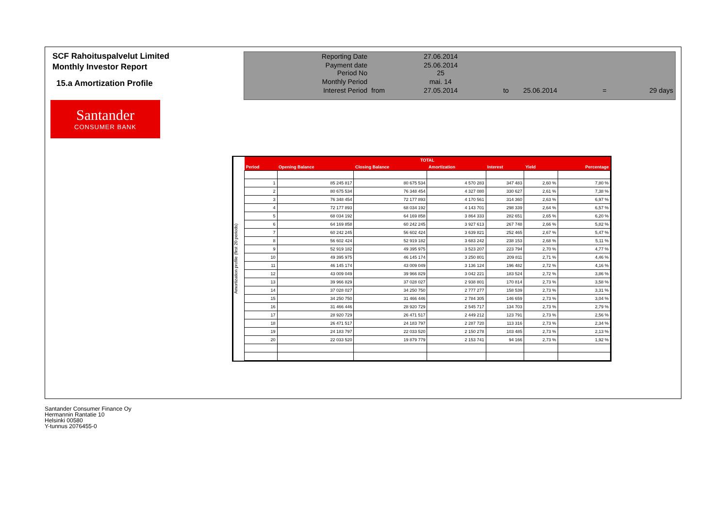SCF Rahoituspalvelut Limited
Monthly Investor Report
15.a Amortization Profile
Santander
CONSUMER BANK
| Reporting Date | | 27.06.2014 | | | | |
| Payment date Period No | | 25.06.2014 25 | | | | |
| Monthly Period | | mai. 14 | | | | |
| Interest Period | from | 27.05.2014 | to | 25.06.2014 | = | 29 days |
Amortization profile (first 20 periods)
| TOTAL | | | | | | |
| --- | --- | --- | --- | --- | --- | --- |
| Period | Opening Balance | Closing Balance | Amortization | Interest | Yield | Percentage |
| 1 | 85 245 817 | 80 675 534 | 4 570 283 | 347 483 | 2,60 % | 7,80 % |
| 2 | 80 675 534 | 76 348 454 | 4 327 080 | 330 627 | 2,61 % | 7,38 % |
| 3 | 76 348 454 | 72 177 893 | 4 170 561 | 314 360 | 2,63 % | 6,97 % |
| 4 | 72 177 893 | 68 034 192 | 4 143 701 | 298 339 | 2,64 % | 6,57 % |
| 5 | 68 034 192 | 64 169 858 | 3 864 333 | 282 651 | 2,65 % | 6,20 % |
| 6 | 64 169 858 | 60 242 245 | 3 927 613 | 267 748 | 2,66 % | 5,82 % |
| 7 | 60 242 245 | 56 602 424 | 3 639 821 | 252 465 | 2,67 % | 5,47 % |
| 8 | 56 602 424 | 52 919 182 | 3 683 242 | 238 153 | 2,68 % | 5,11 % |
| 9 | 52 919 182 | 49 395 975 | 3 523 207 | 223 794 | 2,70 % | 4,77 % |
| 10 | 49 395 975 | 46 145 174 | 3 250 801 | 209 811 | 2,71 % | 4,46 % |
| 11 | 46 145 174 | 43 009 049 | 3 136 124 | 196 482 | 2,72 % | 4,16 % |
| 12 | 43 009 049 | 39 966 829 | 3 042 221 | 183 524 | 2,72 % | 3,86 % |
| 13 | 39 966 829 | 37 028 027 | 2 938 801 | 170 814 | 2,73 % | 3,58 % |
| 14 | 37 028 027 | 34 250 750 | 2 777 277 | 158 539 | 2,73 % | 3,31 % |
| 15 | 34 250 750 | 31 466 446 | 2 784 305 | 146 659 | 2,73 % | 3,04 % |
| 16 | 31 466 446 | 28 920 729 | 2 545 717 | 134 703 | 2,73 % | 2,79 % |
| 17 | 28 920 729 | 26 471 517 | 2 449 212 | 123 791 | 2,73 % | 2,56 % |
| 18 | 26 471 517 | 24 183 797 | 2 287 720 | 113 316 | 2,73 % | 2,34 % |
| 19 | 24 183 797 | 22 033 520 | 2 150 278 | 103 485 | 2,73 % | 2,13 % |
| 20 | 22 033 520 | 19 879 779 | 2 153 741 | 94 166 | 2,73 % | 1,92 % |
Santander Consumer Finance Oy
Hermannin Rantatie 10
Helsinki 00580
Y-tunnus 2076455-0